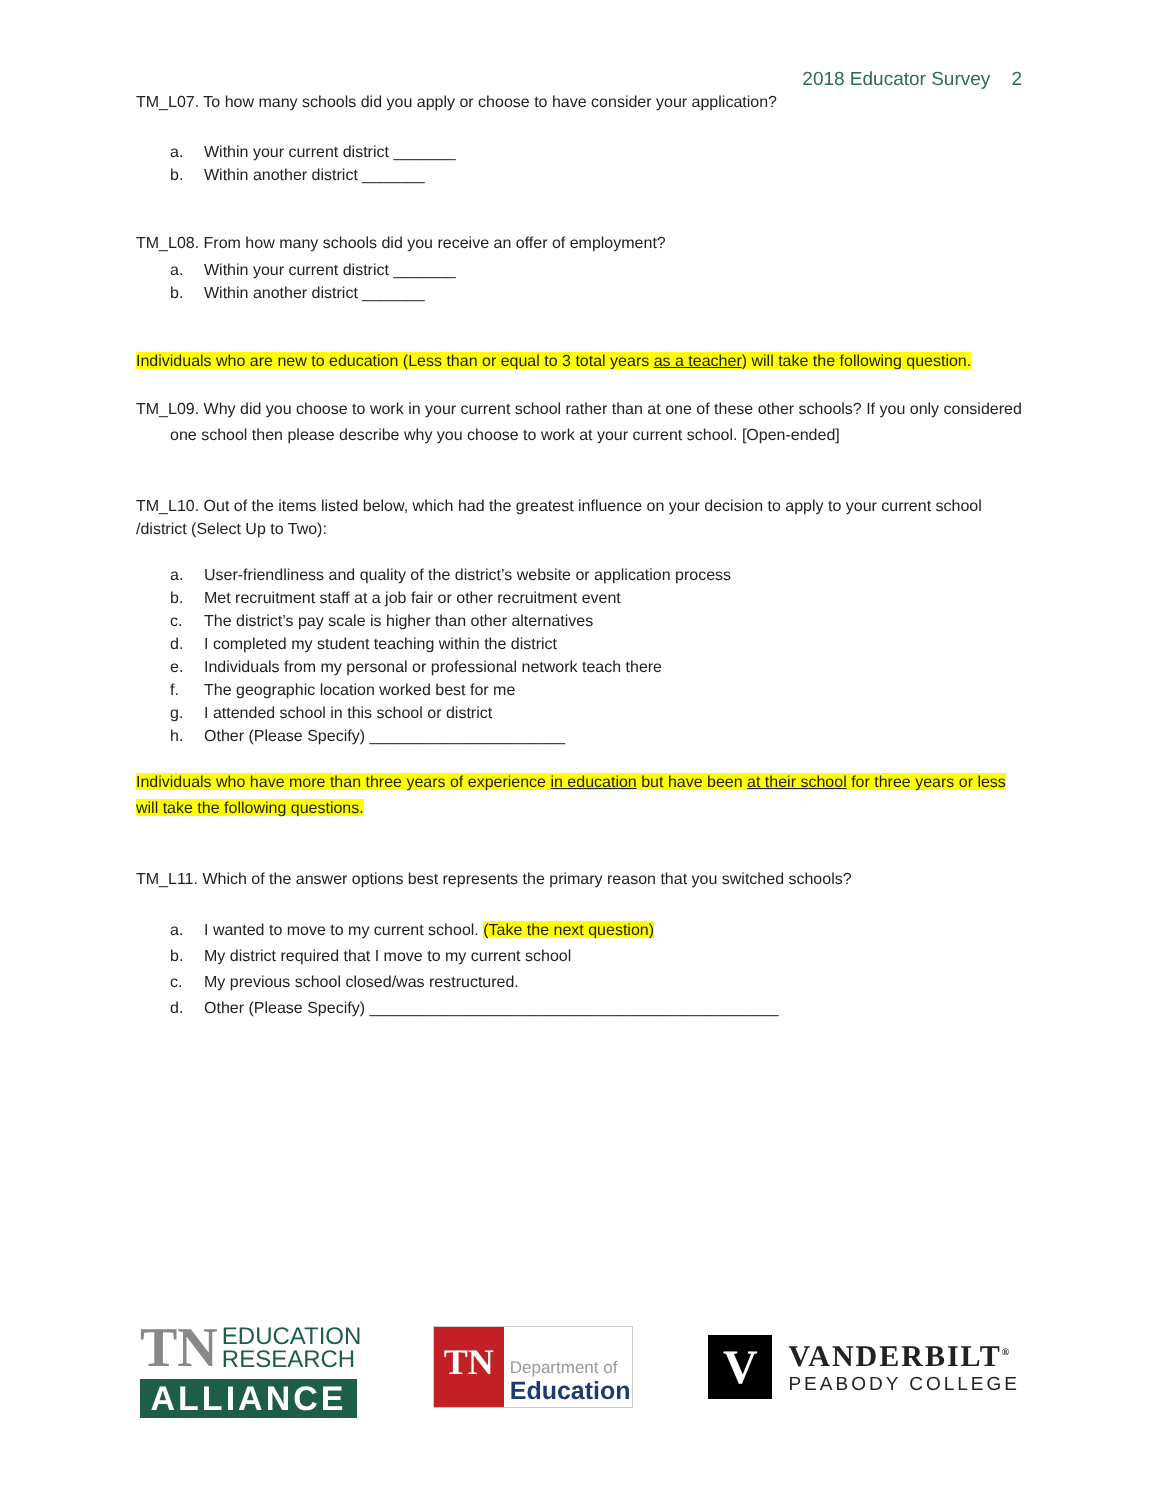2018 Educator Survey 2
TM_L07. To how many schools did you apply or choose to have consider your application?
a. Within your current district _______
b. Within another district _______
TM_L08. From how many schools did you receive an offer of employment?
a. Within your current district _______
b. Within another district _______
Individuals who are new to education (Less than or equal to 3 total years as a teacher) will take the following question.
TM_L09. Why did you choose to work in your current school rather than at one of these other schools? If you only considered one school then please describe why you choose to work at your current school. [Open-ended]
TM_L10. Out of the items listed below, which had the greatest influence on your decision to apply to your current school /district (Select Up to Two):
a. User-friendliness and quality of the district’s website or application process
b. Met recruitment staff at a job fair or other recruitment event
c. The district’s pay scale is higher than other alternatives
d. I completed my student teaching within the district
e. Individuals from my personal or professional network teach there
f. The geographic location worked best for me
g. I attended school in this school or district
h. Other (Please Specify) ______________________
Individuals who have more than three years of experience in education but have been at their school for three years or less will take the following questions.
TM_L11. Which of the answer options best represents the primary reason that you switched schools?
a. I wanted to move to my current school. (Take the next question)
b. My district required that I move to my current school
c. My previous school closed/was restructured.
d. Other (Please Specify) ______________________________________________
TN EDUCATION
RESEARCH
ALLIANCE
TN
Department of
Education
V
VANDERBILT<sup>®</sup>
PEABODY COLLEGE